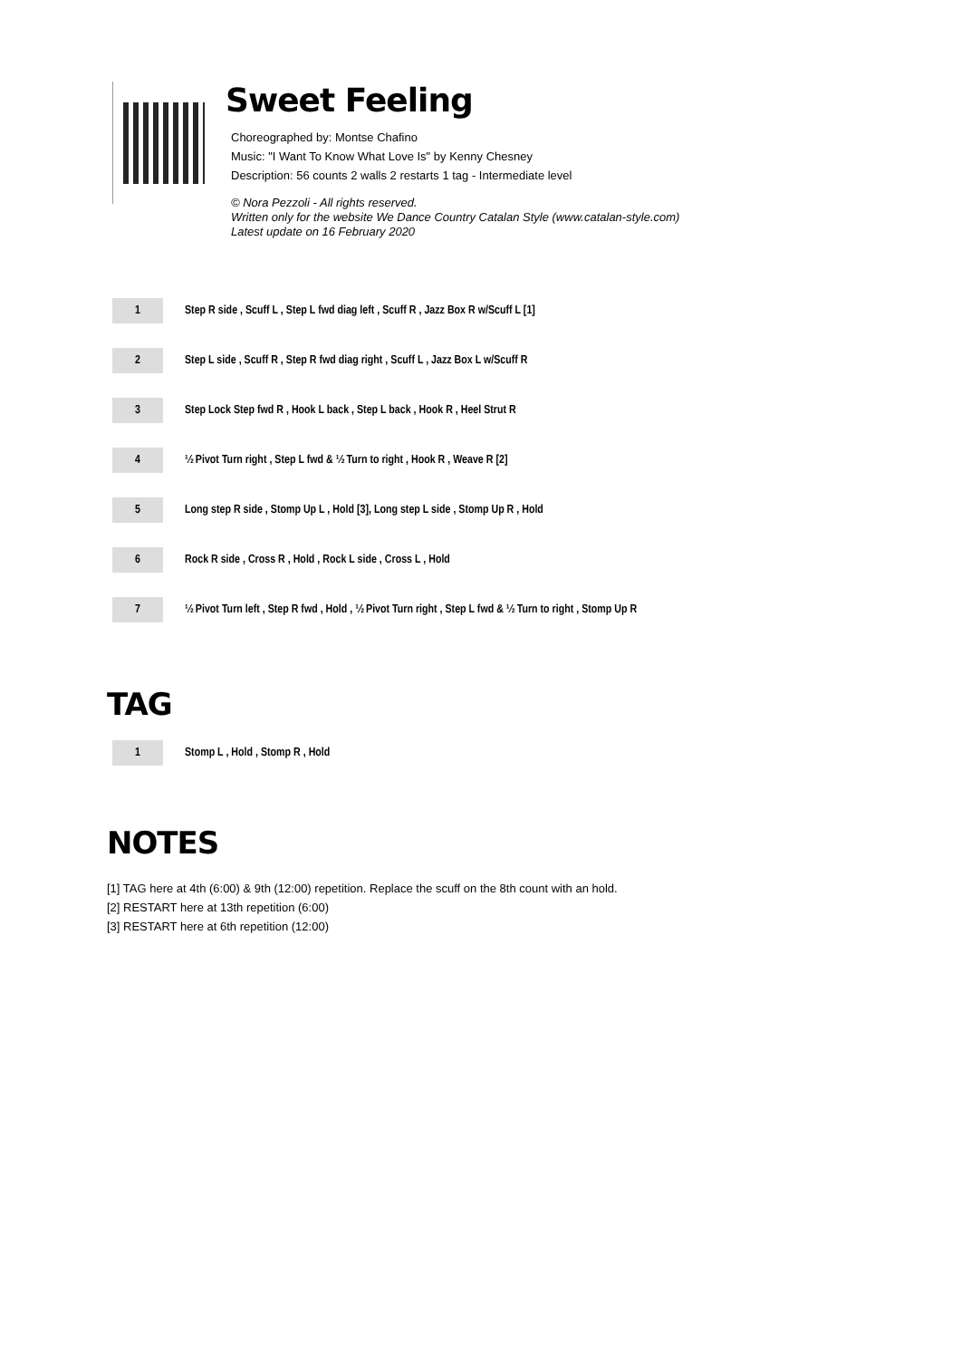Sweet Feeling
Choreographed by: Montse Chafino
Music: "I Want To Know What Love Is" by Kenny Chesney
Description: 56 counts 2 walls 2 restarts 1 tag - Intermediate level
© Nora Pezzoli - All rights reserved.
Written only for the website We Dance Country Catalan Style (www.catalan-style.com)
Latest update on 16 February 2020
| 1 | Step R side , Scuff L , Step L fwd diag left , Scuff R , Jazz Box R w/Scuff L [1] |
| 2 | Step L side , Scuff R , Step R fwd diag right , Scuff L , Jazz Box L w/Scuff R |
| 3 | Step Lock Step fwd R , Hook L back , Step L back , Hook R , Heel Strut R |
| 4 | ½ Pivot Turn right , Step L fwd & ½ Turn to right , Hook R , Weave R [2] |
| 5 | Long step R side , Stomp Up L , Hold [3], Long step L side , Stomp Up R , Hold |
| 6 | Rock R side , Cross R , Hold , Rock L side , Cross L , Hold |
| 7 | ½ Pivot Turn left , Step R fwd , Hold , ½ Pivot Turn right , Step L fwd & ½ Turn to right , Stomp Up R |
TAG
| 1 | Stomp L , Hold , Stomp R , Hold |
NOTES
[1] TAG here at 4th (6:00) & 9th (12:00) repetition. Replace the scuff on the 8th count with an hold.
[2] RESTART here at 13th repetition (6:00)
[3] RESTART here at 6th repetition (12:00)